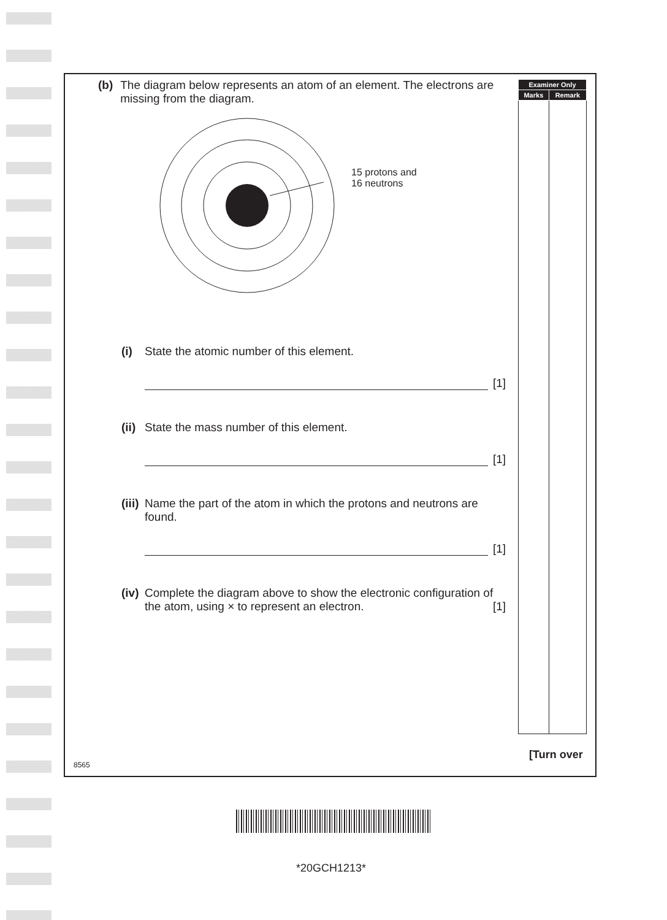| Examiner Only | |
| --- | --- |
| Marks | Remark |
(b) The diagram below represents an atom of an element. The electrons are missing from the diagram.
15 protons and
16 neutrons
(i)
State the atomic number of this element.
[1]
(ii)
State the mass number of this element.
[1]
(iii)
Name the part of the atom in which the protons and neutrons are found.
[1]
(iv)
Complete the diagram above to show the electronic configuration of the atom, using × to represent an electron. [1]
[Turn over
8565
*20GCH1213*